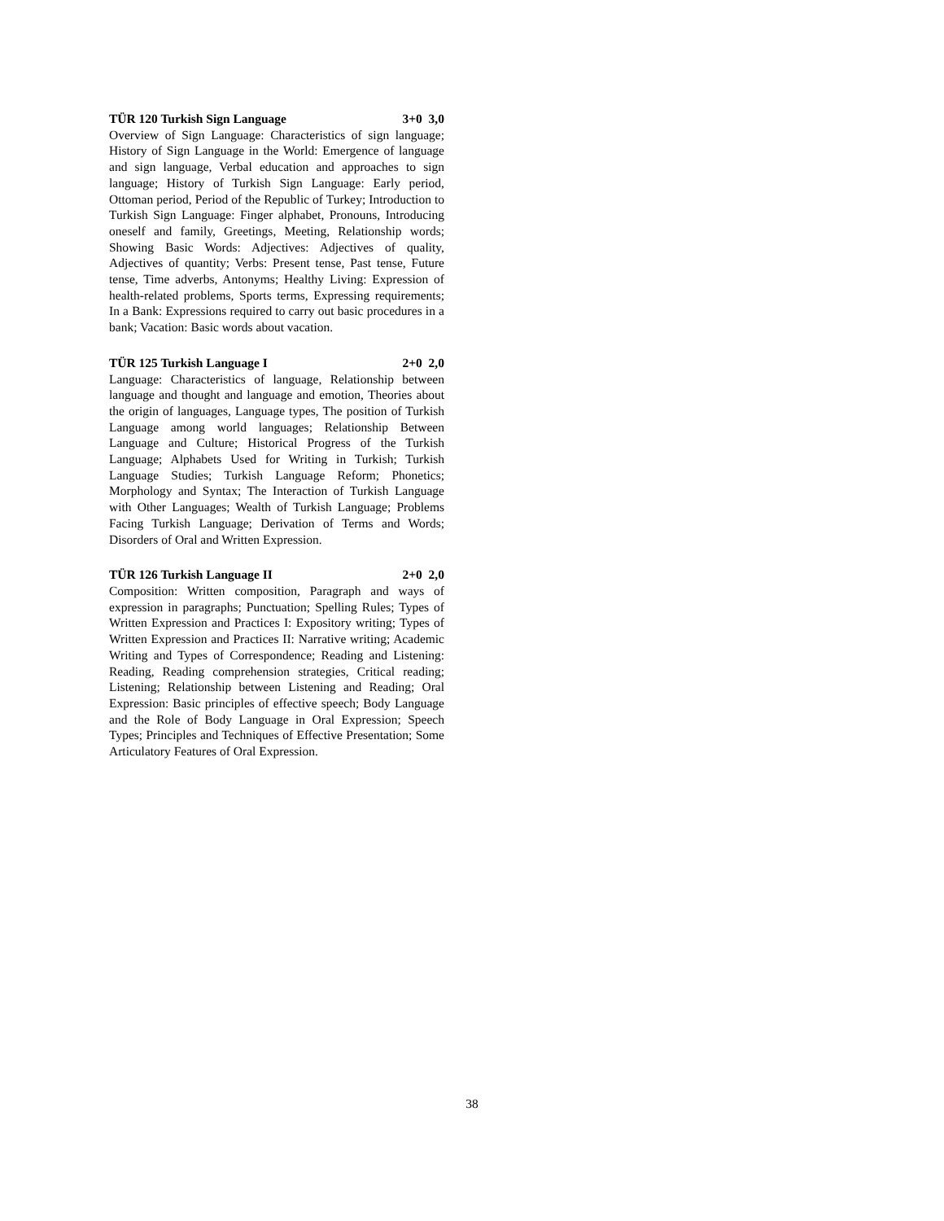TÜR 120 Turkish Sign Language 3+0 3,0
Overview of Sign Language: Characteristics of sign language; History of Sign Language in the World: Emergence of language and sign language, Verbal education and approaches to sign language; History of Turkish Sign Language: Early period, Ottoman period, Period of the Republic of Turkey; Introduction to Turkish Sign Language: Finger alphabet, Pronouns, Introducing oneself and family, Greetings, Meeting, Relationship words; Showing Basic Words: Adjectives: Adjectives of quality, Adjectives of quantity; Verbs: Present tense, Past tense, Future tense, Time adverbs, Antonyms; Healthy Living: Expression of health-related problems, Sports terms, Expressing requirements; In a Bank: Expressions required to carry out basic procedures in a bank; Vacation: Basic words about vacation.
TÜR 125 Turkish Language I 2+0 2,0
Language: Characteristics of language, Relationship between language and thought and language and emotion, Theories about the origin of languages, Language types, The position of Turkish Language among world languages; Relationship Between Language and Culture; Historical Progress of the Turkish Language; Alphabets Used for Writing in Turkish; Turkish Language Studies; Turkish Language Reform; Phonetics; Morphology and Syntax; The Interaction of Turkish Language with Other Languages; Wealth of Turkish Language; Problems Facing Turkish Language; Derivation of Terms and Words; Disorders of Oral and Written Expression.
TÜR 126 Turkish Language II 2+0 2,0
Composition: Written composition, Paragraph and ways of expression in paragraphs; Punctuation; Spelling Rules; Types of Written Expression and Practices I: Expository writing; Types of Written Expression and Practices II: Narrative writing; Academic Writing and Types of Correspondence; Reading and Listening: Reading, Reading comprehension strategies, Critical reading; Listening; Relationship between Listening and Reading; Oral Expression: Basic principles of effective speech; Body Language and the Role of Body Language in Oral Expression; Speech Types; Principles and Techniques of Effective Presentation; Some Articulatory Features of Oral Expression.
38